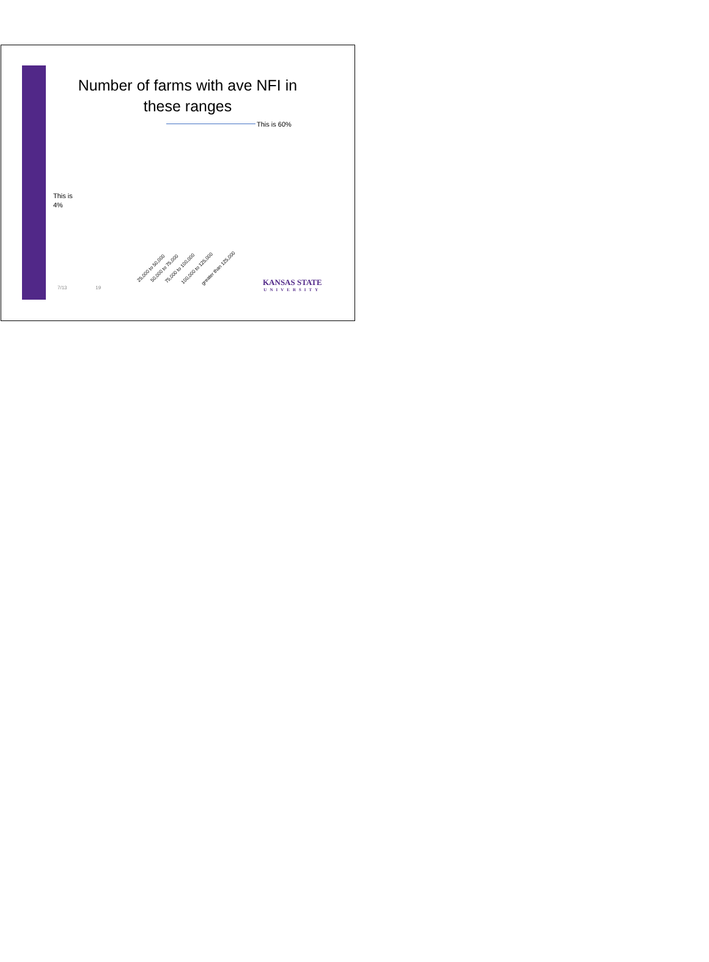Number of farms with ave NFI in these ranges
This is 60%
This is
4%
25,000 to 50,000 50,000 to 75,000 75,000 to 100,000 100,000 to 125,000 greater than 125,000
7/13 19 KANSAS STATE
UNIVERSITY